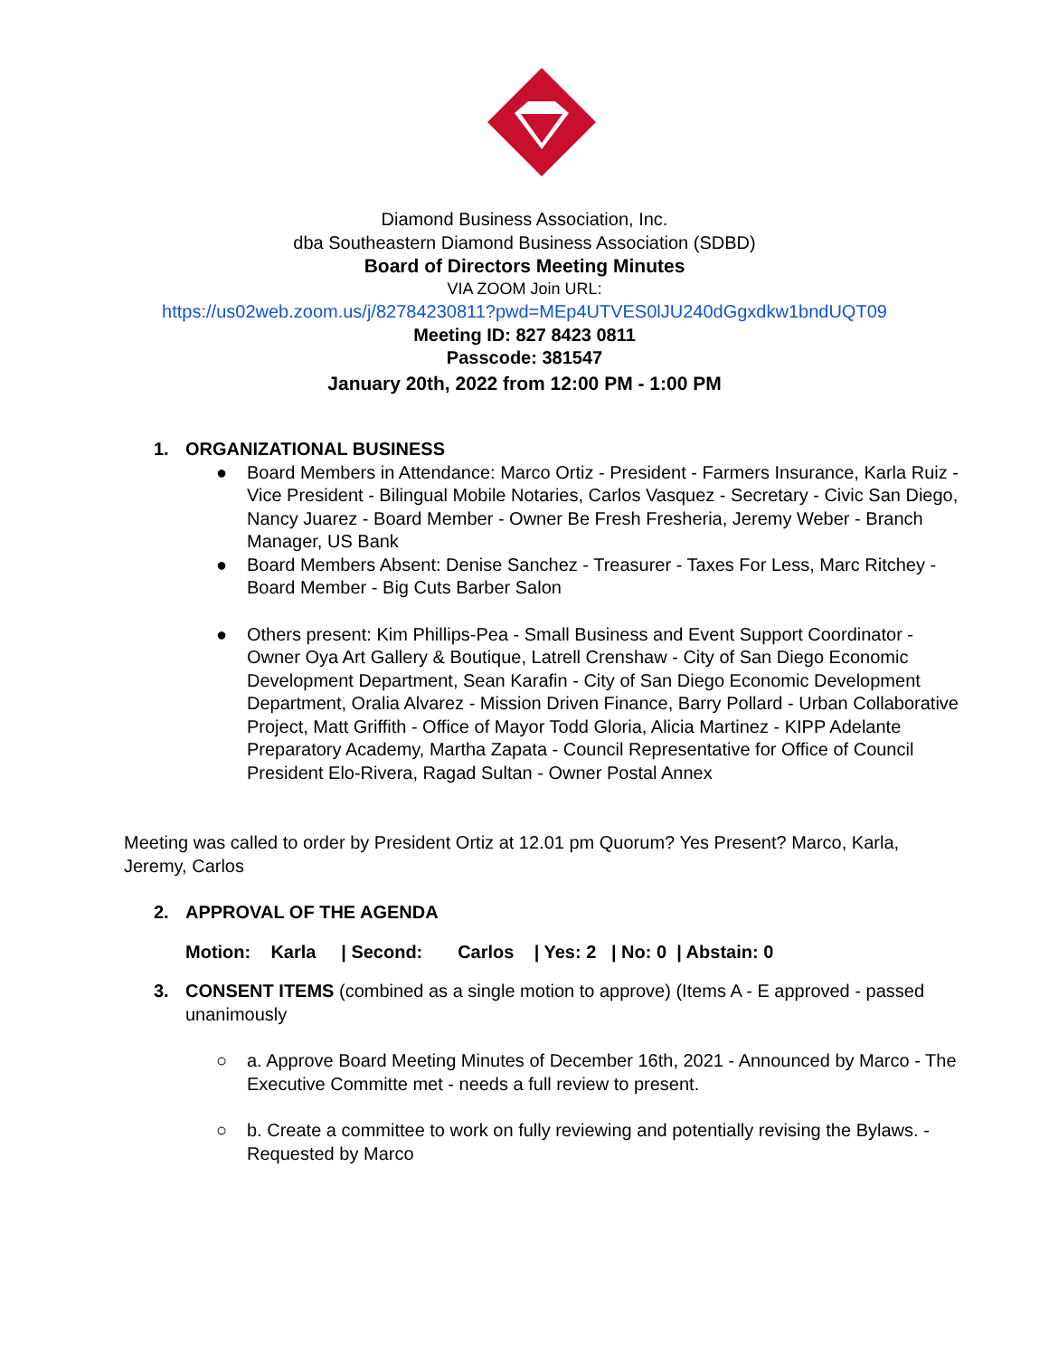Diamond Business Association, Inc.
dba Southeastern Diamond Business Association (SDBD)
Board of Directors Meeting Minutes
VIA ZOOM Join URL:
https://us02web.zoom.us/j/82784230811?pwd=MEp4UTVES0lJU240dGgxdkw1bndUQT09
Meeting ID: 827 8423 0811
Passcode: 381547
January 20th, 2022 from 12:00 PM - 1:00 PM
1.
ORGANIZATIONAL BUSINESS
● Board Members in Attendance: Marco Ortiz - President - Farmers Insurance, Karla Ruiz - Vice President - Bilingual Mobile Notaries, Carlos Vasquez - Secretary - Civic San Diego, Nancy Juarez - Board Member - Owner Be Fresh Fresheria, Jeremy Weber - Branch Manager, US Bank
● Board Members Absent: Denise Sanchez - Treasurer - Taxes For Less, Marc Ritchey - Board Member - Big Cuts Barber Salon
● Others present: Kim Phillips-Pea - Small Business and Event Support Coordinator - Owner Oya Art Gallery & Boutique, Latrell Crenshaw - City of San Diego Economic Development Department, Sean Karafin - City of San Diego Economic Development Department, Oralia Alvarez - Mission Driven Finance, Barry Pollard - Urban Collaborative Project, Matt Griffith - Office of Mayor Todd Gloria, Alicia Martinez - KIPP Adelante Preparatory Academy, Martha Zapata - Council Representative for Office of Council President Elo-Rivera, Ragad Sultan - Owner Postal Annex
Meeting was called to order by President Ortiz at 12.01 pm Quorum? Yes Present? Marco, Karla, Jeremy, Carlos
2.
APPROVAL OF THE AGENDA
Motion: Karla | Second: Carlos | Yes: 2 | No: 0 | Abstain: 0
3. CONSENT ITEMS (combined as a single motion to approve) (Items A - E approved - passed unanimously
○ a. Approve Board Meeting Minutes of December 16th, 2021 - Announced by Marco - The Executive Committe met - needs a full review to present.
○ b. Create a committee to work on fully reviewing and potentially revising the Bylaws. - Requested by Marco